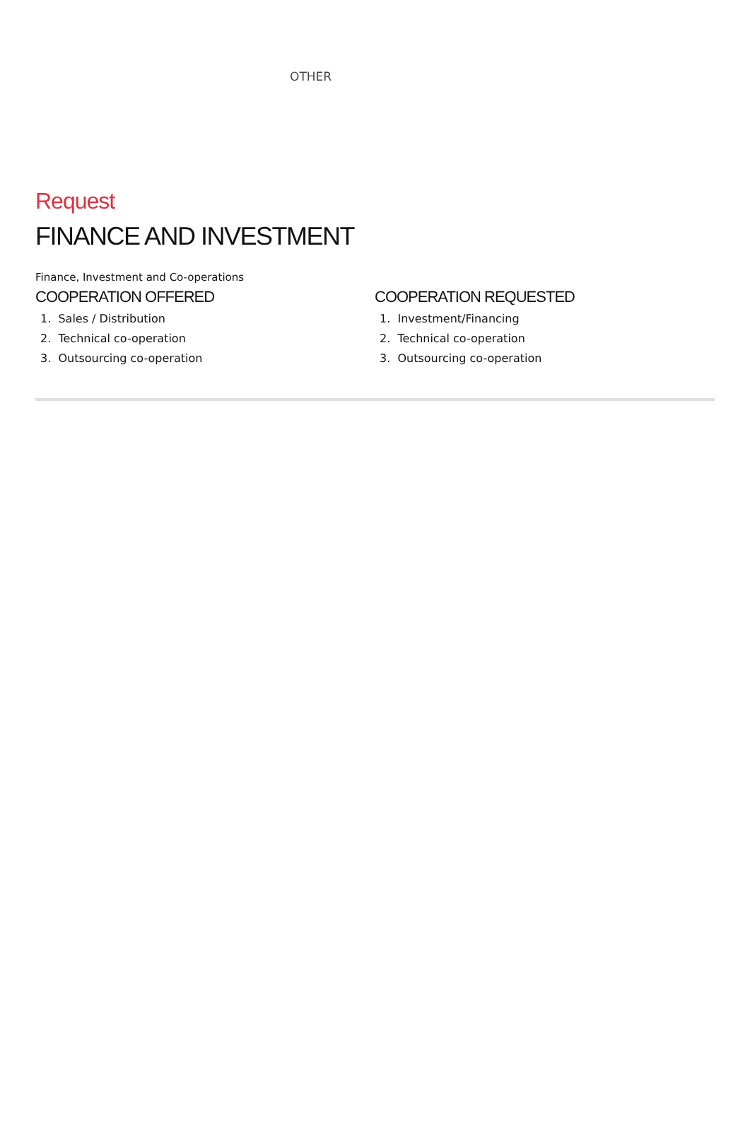OTHER
Request
FINANCE AND INVESTMENT
Finance, Investment and Co-operations
COOPERATION OFFERED
1. Sales / Distribution
2. Technical co-operation
3. Outsourcing co-operation
COOPERATION REQUESTED
1. Investment/Financing
2. Technical co-operation
3. Outsourcing co-operation